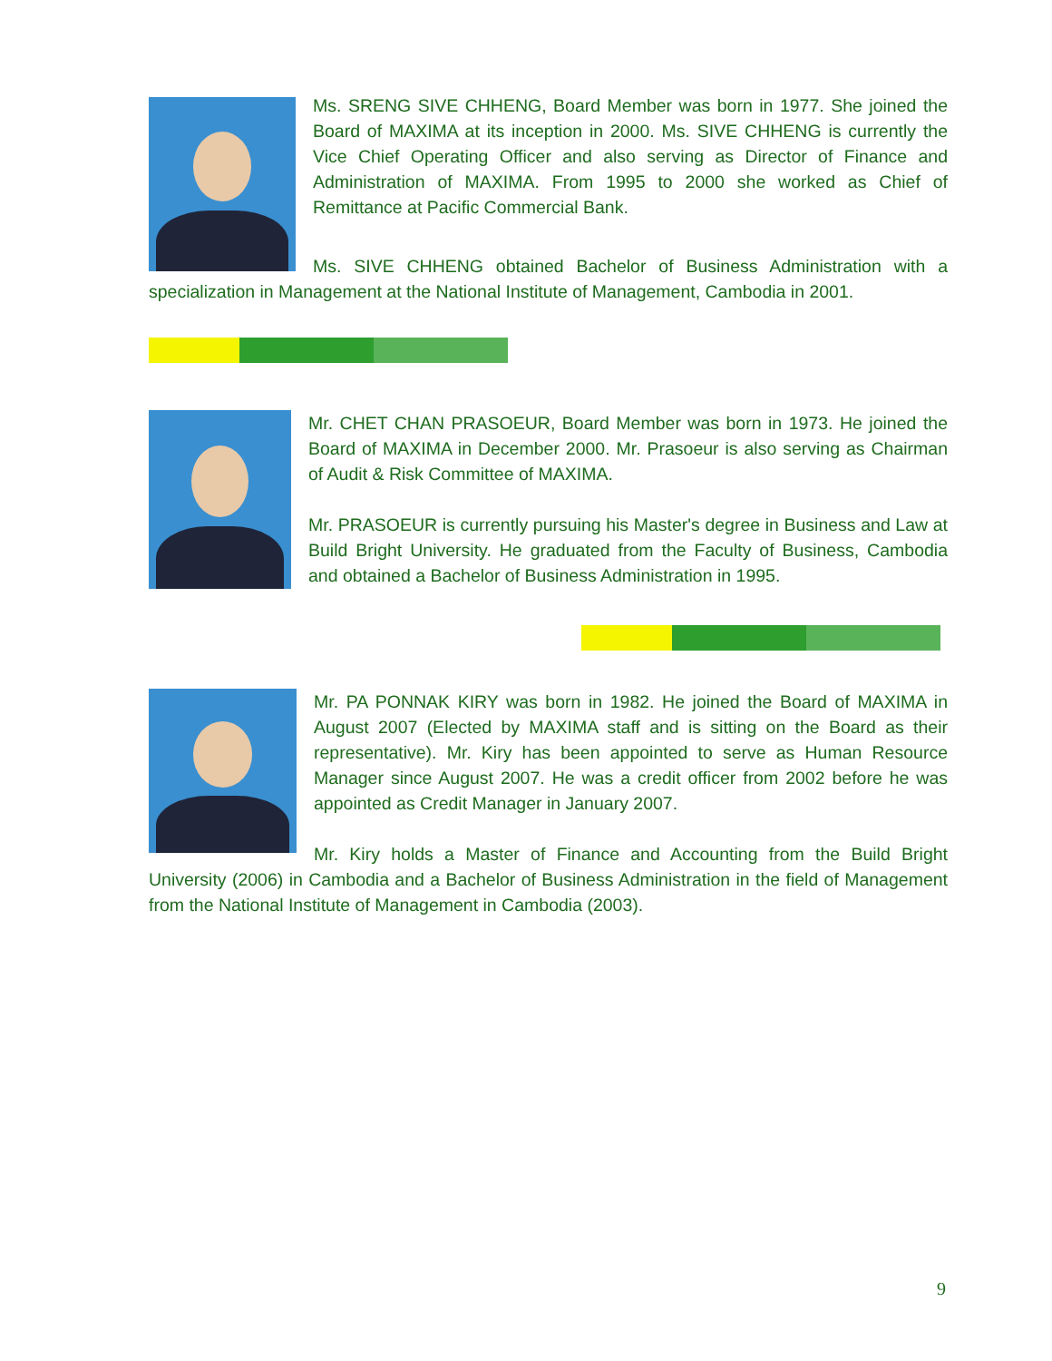Ms. SRENG SIVE CHHENG, Board Member was born in 1977. She joined the Board of MAXIMA at its inception in 2000. Ms. SIVE CHHENG is currently the Vice Chief Operating Officer and also serving as Director of Finance and Administration of MAXIMA. From 1995 to 2000 she worked as Chief of Remittance at Pacific Commercial Bank.
Ms. SIVE CHHENG obtained Bachelor of Business Administration with a specialization in Management at the National Institute of Management, Cambodia in 2001.
Mr. CHET CHAN PRASOEUR, Board Member was born in 1973. He joined the Board of MAXIMA in December 2000. Mr. Prasoeur is also serving as Chairman of Audit & Risk Committee of MAXIMA.
Mr. PRASOEUR is currently pursuing his Master's degree in Business and Law at Build Bright University. He graduated from the Faculty of Business, Cambodia and obtained a Bachelor of Business Administration in 1995.
Mr. PA PONNAK KIRY was born in 1982. He joined the Board of MAXIMA in August 2007 (Elected by MAXIMA staff and is sitting on the Board as their representative). Mr. Kiry has been appointed to serve as Human Resource Manager since August 2007. He was a credit officer from 2002 before he was appointed as Credit Manager in January 2007.
Mr. Kiry holds a Master of Finance and Accounting from the Build Bright University (2006) in Cambodia and a Bachelor of Business Administration in the field of Management from the National Institute of Management in Cambodia (2003).
9